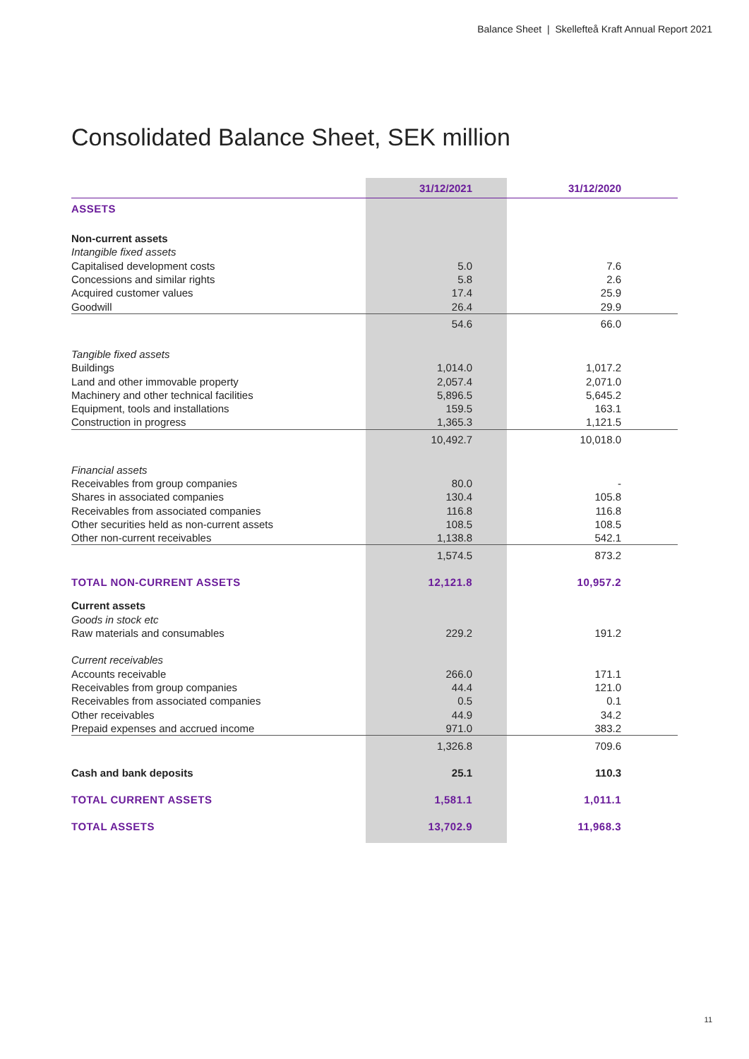Balance Sheet | Skellefteå Kraft Annual Report 2021
Consolidated Balance Sheet, SEK million
| | 31/12/2021 | 31/12/2020 |
| --- | --- | --- |
| ASSETS | | |
| Non-current assets | | |
| Intangible fixed assets | | |
| Capitalised development costs | 5.0 | 7.6 |
| Concessions and similar rights | 5.8 | 2.6 |
| Acquired customer values | 17.4 | 25.9 |
| Goodwill | 26.4 | 29.9 |
| | 54.6 | 66.0 |
| Tangible fixed assets | | |
| Buildings | 1,014.0 | 1,017.2 |
| Land and other immovable property | 2,057.4 | 2,071.0 |
| Machinery and other technical facilities | 5,896.5 | 5,645.2 |
| Equipment, tools and installations | 159.5 | 163.1 |
| Construction in progress | 1,365.3 | 1,121.5 |
| | 10,492.7 | 10,018.0 |
| Financial assets | | |
| Receivables from group companies | 80.0 | - |
| Shares in associated companies | 130.4 | 105.8 |
| Receivables from associated companies | 116.8 | 116.8 |
| Other securities held as non-current assets | 108.5 | 108.5 |
| Other non-current receivables | 1,138.8 | 542.1 |
| | 1,574.5 | 873.2 |
| TOTAL NON-CURRENT ASSETS | 12,121.8 | 10,957.2 |
| Current assets | | |
| Goods in stock etc | | |
| Raw materials and consumables | 229.2 | 191.2 |
| Current receivables | | |
| Accounts receivable | 266.0 | 171.1 |
| Receivables from group companies | 44.4 | 121.0 |
| Receivables from associated companies | 0.5 | 0.1 |
| Other receivables | 44.9 | 34.2 |
| Prepaid expenses and accrued income | 971.0 | 383.2 |
| | 1,326.8 | 709.6 |
| Cash and bank deposits | 25.1 | 110.3 |
| TOTAL CURRENT ASSETS | 1,581.1 | 1,011.1 |
| TOTAL ASSETS | 13,702.9 | 11,968.3 |
11